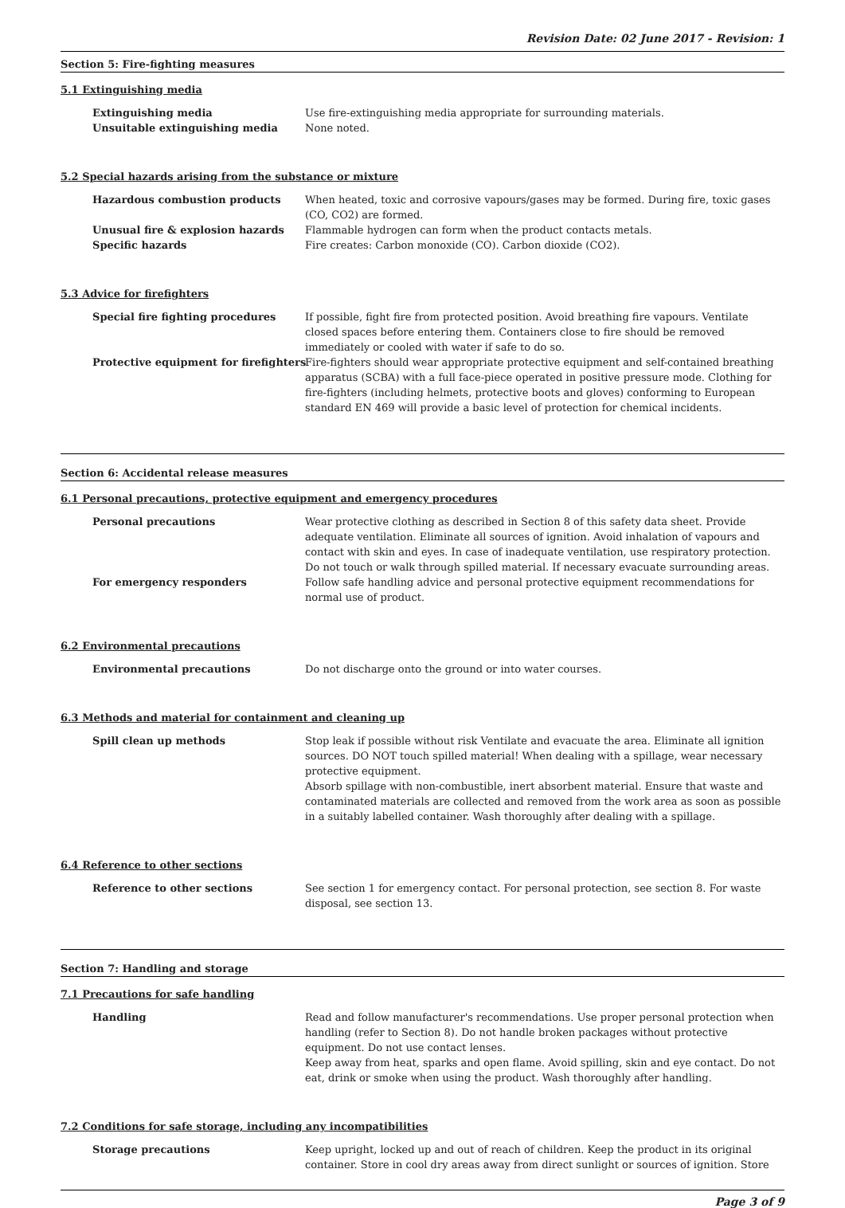Revision Date: 02 June 2017 - Revision: 1
Section 5: Fire-fighting measures
5.1 Extinguishing media
Extinguishing media Use fire-extinguishing media appropriate for surrounding materials.
Unsuitable extinguishing media None noted.
5.2 Special hazards arising from the substance or mixture
Hazardous combustion products When heated, toxic and corrosive vapours/gases may be formed. During fire, toxic gases (CO, CO2) are formed.
Unusual fire & explosion hazards Flammable hydrogen can form when the product contacts metals.
Specific hazards Fire creates: Carbon monoxide (CO). Carbon dioxide (CO2).
5.3 Advice for firefighters
Special fire fighting procedures If possible, fight fire from protected position. Avoid breathing fire vapours. Ventilate closed spaces before entering them. Containers close to fire should be removed immediately or cooled with water if safe to do so.
Protective equipment for firefighters Fire-fighters should wear appropriate protective equipment and self-contained breathing apparatus (SCBA) with a full face-piece operated in positive pressure mode. Clothing for fire-fighters (including helmets, protective boots and gloves) conforming to European standard EN 469 will provide a basic level of protection for chemical incidents.
Section 6: Accidental release measures
6.1 Personal precautions, protective equipment and emergency procedures
Personal precautions Wear protective clothing as described in Section 8 of this safety data sheet. Provide adequate ventilation. Eliminate all sources of ignition. Avoid inhalation of vapours and contact with skin and eyes. In case of inadequate ventilation, use respiratory protection. Do not touch or walk through spilled material. If necessary evacuate surrounding areas.
For emergency responders Follow safe handling advice and personal protective equipment recommendations for normal use of product.
6.2 Environmental precautions
Environmental precautions Do not discharge onto the ground or into water courses.
6.3 Methods and material for containment and cleaning up
Spill clean up methods Stop leak if possible without risk Ventilate and evacuate the area. Eliminate all ignition sources. DO NOT touch spilled material! When dealing with a spillage, wear necessary protective equipment.
Absorb spillage with non-combustible, inert absorbent material. Ensure that waste and contaminated materials are collected and removed from the work area as soon as possible in a suitably labelled container. Wash thoroughly after dealing with a spillage.
6.4 Reference to other sections
Reference to other sections See section 1 for emergency contact. For personal protection, see section 8. For waste disposal, see section 13.
Section 7: Handling and storage
7.1 Precautions for safe handling
Handling Read and follow manufacturer's recommendations. Use proper personal protection when handling (refer to Section 8). Do not handle broken packages without protective equipment. Do not use contact lenses.
Keep away from heat, sparks and open flame. Avoid spilling, skin and eye contact. Do not eat, drink or smoke when using the product. Wash thoroughly after handling.
7.2 Conditions for safe storage, including any incompatibilities
Storage precautions Keep upright, locked up and out of reach of children. Keep the product in its original container. Store in cool dry areas away from direct sunlight or sources of ignition. Store
Page 3 of 9